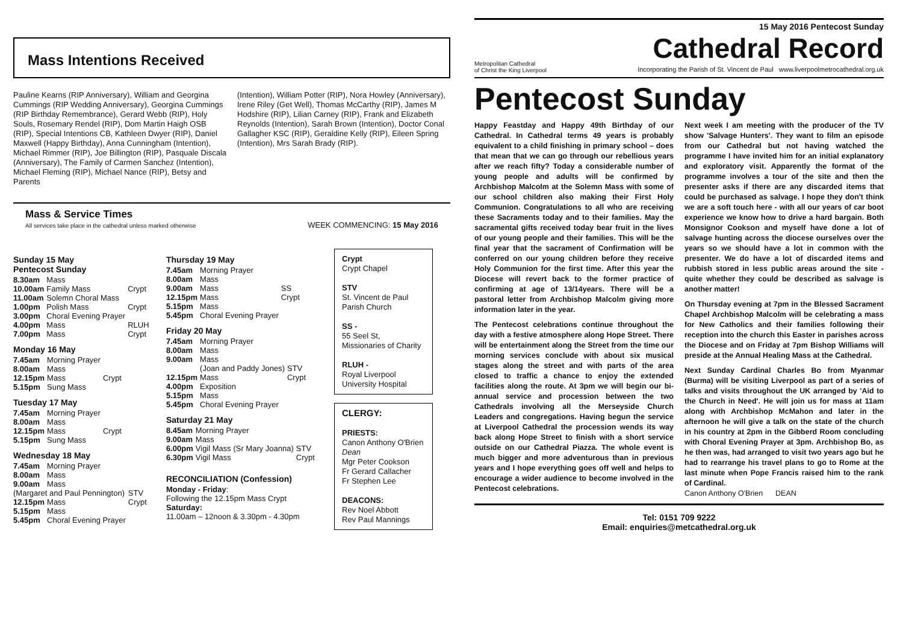15 May 2016 Pentecost Sunday
Mass Intentions Received
Pauline Kearns (RIP Anniversary), William and Georgina Cummings (RIP Wedding Anniversary), Georgina Cummings (RIP Birthday Remembrance), Gerard Webb (RIP), Holy Souls, Rosemary Rendel (RIP), Dom Martin Haigh OSB (RIP), Special Intentions CB, Kathleen Dwyer (RIP), Daniel Maxwell (Happy Birthday), Anna Cunningham (Intention), Michael Rimmer (RIP), Joe Billington (RIP), Pasquale Discala (Anniversary), The Family of Carmen Sanchez (Intention), Michael Fleming (RIP), Michael Nance (RIP), Betsy and Parents
(Intention), William Potter (RIP), Nora Howley (Anniversary), Irene Riley (Get Well), Thomas McCarthy (RIP), James M Hodshire (RIP), Lilian Carney (RIP), Frank and Elizabeth Reynolds (Intention), Sarah Brown (Intention), Doctor Conal Gallagher KSC (RIP), Geraldine Kelly (RIP), Eileen Spring (Intention), Mrs Sarah Brady (RIP).
Mass & Service Times
All services take place in the cathedral unless marked otherwise
WEEK COMMENCING: 15 May 2016
Sunday 15 May
Pentecost Sunday
| 8.30am | Mass | |
| 10.00am | Family Mass | Crypt |
| 11.00am | Solemn Choral Mass | |
| 1.00pm | Polish Mass | Crypt |
| 3.00pm | Choral Evening Prayer | |
| 4.00pm | Mass | RLUH |
| 7.00pm | Mass | Crypt |
Monday 16 May
| 7.45am | Morning Prayer | |
| 8.00am | Mass | |
| 12.15pm | Mass | Crypt |
| 5.15pm | Sung Mass | |
Tuesday 17 May
| 7.45am | Morning Prayer | |
| 8.00am | Mass | |
| 12.15pm | Mass | Crypt |
| 5.15pm | Sung Mass | |
Wednesday 18 May
| 7.45am | Morning Prayer | |
| 8.00am | Mass | |
| 9.00am | Mass | |
| (Margaret and Paul Pennington) | | STV |
| 12.15pm | Mass | Crypt |
| 5.15pm | Mass | |
| 5.45pm | Choral Evening Prayer | |
Thursday 19 May
| 7.45am | Morning Prayer | |
| 8.00am | Mass | |
| 9.00am | Mass | SS |
| 12.15pm | Mass | Crypt |
| 5.15pm | Mass | |
| 5.45pm | Choral Evening Prayer | |
Friday 20 May
| 7.45am | Morning Prayer | |
| 8.00am | Mass | |
| 9.00am | Mass | |
| | (Joan and Paddy Jones) | STV |
| 12.15pm | Mass | Crypt |
| 4.00pm | Exposition | |
| 5.15pm | Mass | |
| 5.45pm | Choral Evening Prayer | |
Saturday 21 May
| 8.45am | Morning Prayer | |
| 9.00am | Mass | |
| 6.00pm | Vigil Mass (Sr Mary Joanna) | STV |
| 6.30pm | Vigil Mass | Crypt |
RECONCILIATION (Confession)
Monday - Friday:
Following the 12.15pm Mass Crypt
Saturday:
11.00am – 12noon & 3.30pm - 4.30pm
Crypt
Crypt Chapel
STV
St. Vincent de Paul Parish Church
SS -
55 Seel St, Missionaries of Charity
RLUH -
Royal Liverpool University Hospital
CLERGY:
PRIESTS:
Canon Anthony O'Brien Dean
Mgr Peter Cookson
Fr Gerard Callacher
Fr Stephen Lee
DEACONS:
Rev Noel Abbott
Rev Paul Mannings
Metropolitan Cathedral
of Christ the King Liverpool
Cathedral Record
Incorporating the Parish of St. Vincent de Paul www.liverpoolmetrocathedral.org.uk
Pentecost Sunday
Happy Feastday and Happy 49th Birthday of our Cathedral. In Cathedral terms 49 years is probably equivalent to a child finishing in primary school – does that mean that we can go through our rebellious years after we reach fifty? Today a considerable number of young people and adults will be confirmed by Archbishop Malcolm at the Solemn Mass with some of our school children also making their First Holy Communion. Congratulations to all who are receiving these Sacraments today and to their families. May the sacramental gifts received today bear fruit in the lives of our young people and their families. This will be the final year that the sacrament of Confirmation will be conferred on our young children before they receive Holy Communion for the first time. After this year the Diocese will revert back to the former practice of confirming at age of 13/14years. There will be a pastoral letter from Archbishop Malcolm giving more information later in the year.
The Pentecost celebrations continue throughout the day with a festive atmosphere along Hope Street. There will be entertainment along the Street from the time our morning services conclude with about six musical stages along the street and with parts of the area closed to traffic a chance to enjoy the extended facilities along the route. At 3pm we will begin our bi-annual service and procession between the two Cathedrals involving all the Merseyside Church Leaders and congregations. Having begun the service at Liverpool Cathedral the procession wends its way back along Hope Street to finish with a short service outside on our Cathedral Piazza. The whole event is much bigger and more adventurous than in previous years and I hope everything goes off well and helps to encourage a wider audience to become involved in the Pentecost celebrations.
Next week I am meeting with the producer of the TV show 'Salvage Hunters'. They want to film an episode from our Cathedral but not having watched the programme I have invited him for an initial explanatory and exploratory visit. Apparently the format of the programme involves a tour of the site and then the presenter asks if there are any discarded items that could be purchased as salvage. I hope they don't think we are a soft touch here - with all our years of car boot experience we know how to drive a hard bargain. Both Monsignor Cookson and myself have done a lot of salvage hunting across the diocese ourselves over the years so we should have a lot in common with the presenter. We do have a lot of discarded items and rubbish stored in less public areas around the site - quite whether they could be described as salvage is another matter!
On Thursday evening at 7pm in the Blessed Sacrament Chapel Archbishop Malcolm will be celebrating a mass for New Catholics and their families following their reception into the church this Easter in parishes across the Diocese and on Friday at 7pm Bishop Williams will preside at the Annual Healing Mass at the Cathedral.
Next Sunday Cardinal Charles Bo from Myanmar (Burma) will be visiting Liverpool as part of a series of talks and visits throughout the UK arranged by 'Aid to the Church in Need'. He will join us for mass at 11am along with Archbishop McMahon and later in the afternoon he will give a talk on the state of the church in his country at 2pm in the Gibberd Room concluding with Choral Evening Prayer at 3pm. Archbishop Bo, as he then was, had arranged to visit two years ago but he had to rearrange his travel plans to go to Rome at the last minute when Pope Francis raised him to the rank of Cardinal.
Canon Anthony O'Brien DEAN
Tel: 0151 709 9222
Email: enquiries@metcathedral.org.uk